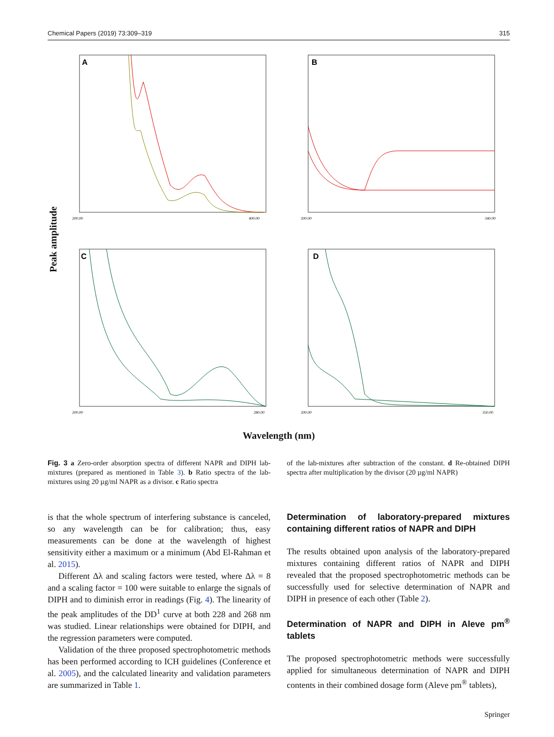Chemical Papers (2019) 73:309–319 315
Peak amplitude
A
200.00
400.00
B
200.00
340.00
C
200.00
280.00
D
200.00
350.00
Wavelength (nm)
Fig. 3 a Zero-order absorption spectra of different NAPR and DIPH lab-mixtures (prepared as mentioned in Table 3). b Ratio spectra of the lab-mixtures using 20 µg/ml NAPR as a divisor. c Ratio spectra
of the lab-mixtures after subtraction of the constant. d Re-obtained DIPH spectra after multiplication by the divisor (20 µg/ml NAPR)
is that the whole spectrum of interfering substance is canceled, so any wavelength can be for calibration; thus, easy measurements can be done at the wavelength of highest sensitivity either a maximum or a minimum (Abd El-Rahman et al. 2015).
Different Δλ and scaling factors were tested, where Δλ = 8 and a scaling factor = 100 were suitable to enlarge the signals of DIPH and to diminish error in readings (Fig. 4). The linearity of the peak amplitudes of the DD<sup>1</sup> curve at both 228 and 268 nm was studied. Linear relationships were obtained for DIPH, and the regression parameters were computed.
Validation of the three proposed spectrophotometric methods has been performed according to ICH guidelines (Conference et al. 2005), and the calculated linearity and validation parameters are summarized in Table 1.
Determination of laboratory-prepared mixtures containing different ratios of NAPR and DIPH
The results obtained upon analysis of the laboratory-prepared mixtures containing different ratios of NAPR and DIPH revealed that the proposed spectrophotometric methods can be successfully used for selective determination of NAPR and DIPH in presence of each other (Table 2).
Determination of NAPR and DIPH in Aleve pm<sup>®</sup> tablets
The proposed spectrophotometric methods were successfully applied for simultaneous determination of NAPR and DIPH contents in their combined dosage form (Aleve pm<sup>®</sup> tablets),
Springer